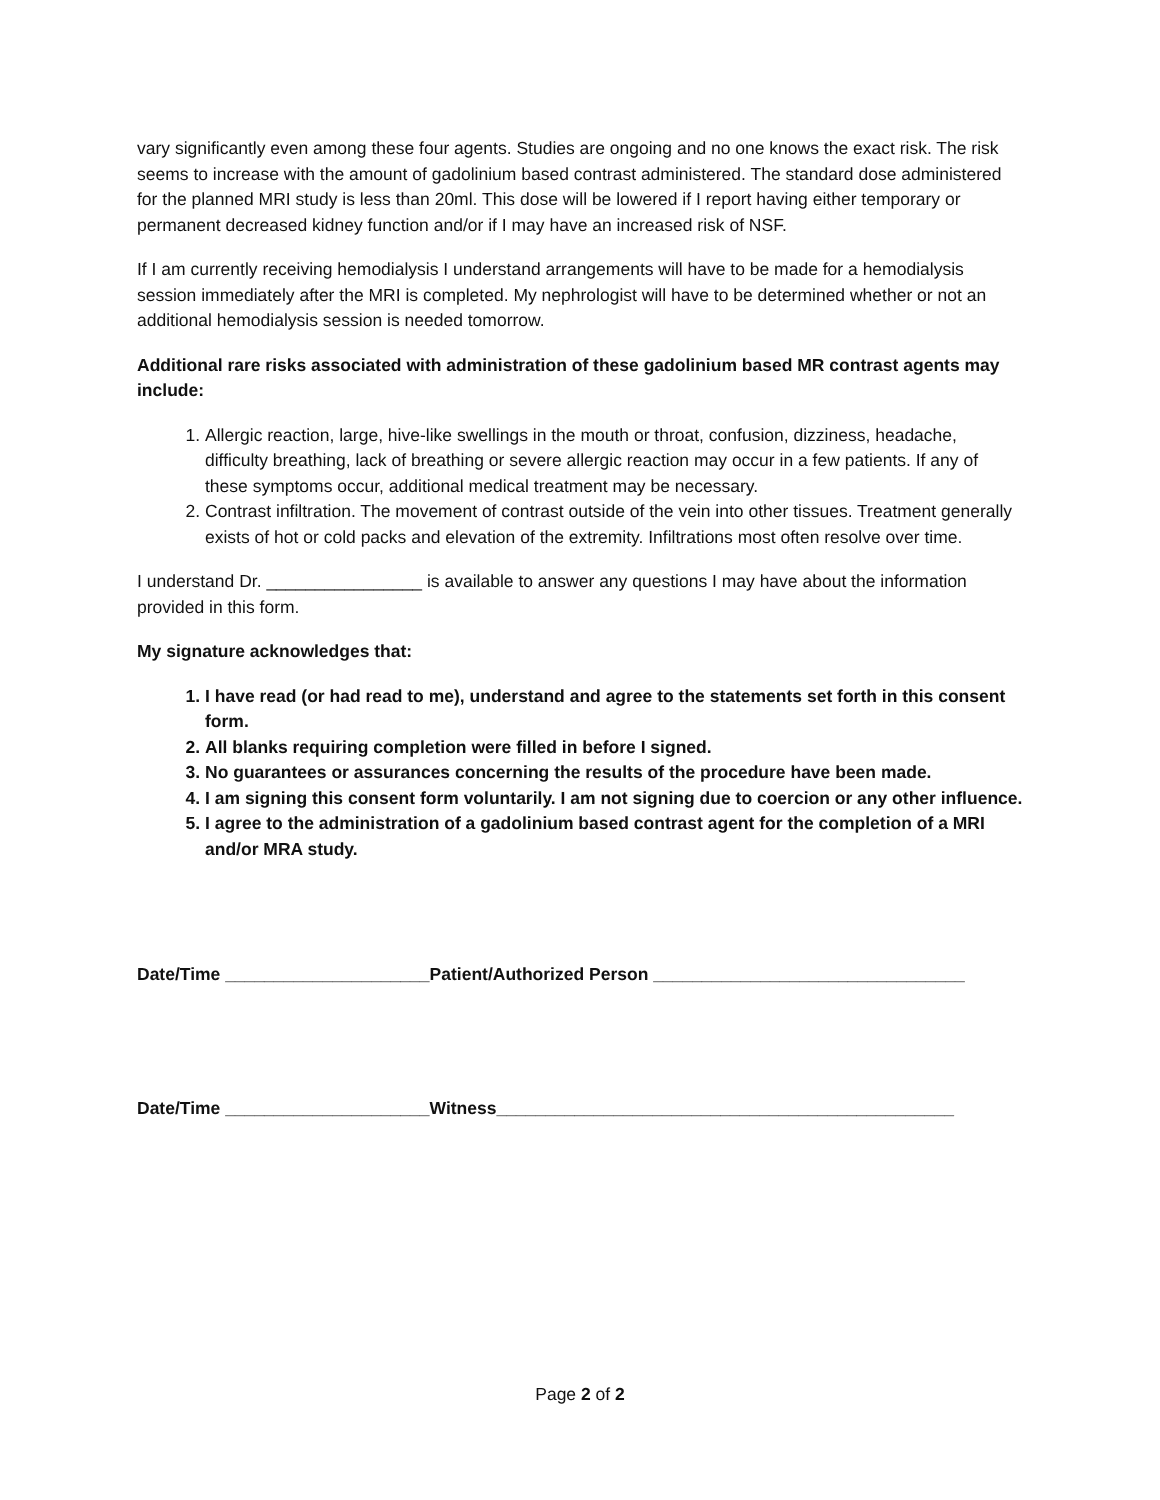vary significantly even among these four agents. Studies are ongoing and no one knows the exact risk. The risk seems to increase with the amount of gadolinium based contrast administered. The standard dose administered for the planned MRI study is less than 20ml. This dose will be lowered if I report having either temporary or permanent decreased kidney function and/or if I may have an increased risk of NSF.
If I am currently receiving hemodialysis I understand arrangements will have to be made for a hemodialysis session immediately after the MRI is completed. My nephrologist will have to be determined whether or not an additional hemodialysis session is needed tomorrow.
Additional rare risks associated with administration of these gadolinium based MR contrast agents may include:
1. Allergic reaction, large, hive-like swellings in the mouth or throat, confusion, dizziness, headache, difficulty breathing, lack of breathing or severe allergic reaction may occur in a few patients. If any of these symptoms occur, additional medical treatment may be necessary.
2. Contrast infiltration. The movement of contrast outside of the vein into other tissues. Treatment generally exists of hot or cold packs and elevation of the extremity. Infiltrations most often resolve over time.
I understand Dr. ________________ is available to answer any questions I may have about the information provided in this form.
My signature acknowledges that:
1. I have read (or had read to me), understand and agree to the statements set forth in this consent form.
2. All blanks requiring completion were filled in before I signed.
3. No guarantees or assurances concerning the results of the procedure have been made.
4. I am signing this consent form voluntarily. I am not signing due to coercion or any other influence.
5. I agree to the administration of a gadolinium based contrast agent for the completion of a MRI and/or MRA study.
Date/Time _____________________Patient/Authorized Person ________________________________
Date/Time _____________________Witness_______________________________________________
Page 2 of 2